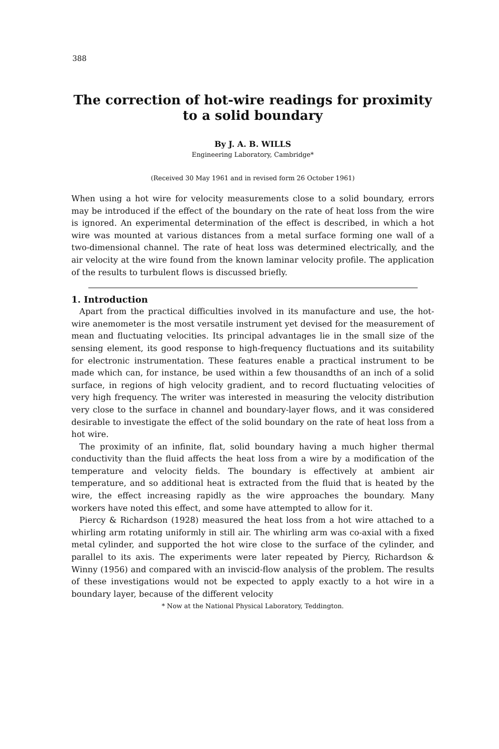388
The correction of hot-wire readings for proximity
to a solid boundary
By J. A. B. WILLS
Engineering Laboratory, Cambridge*
(Received 30 May 1961 and in revised form 26 October 1961)
When using a hot wire for velocity measurements close to a solid boundary, errors may be introduced if the effect of the boundary on the rate of heat loss from the wire is ignored. An experimental determination of the effect is described, in which a hot wire was mounted at various distances from a metal surface forming one wall of a two-dimensional channel. The rate of heat loss was determined electrically, and the air velocity at the wire found from the known laminar velocity profile. The application of the results to turbulent flows is discussed briefly.
1. Introduction
Apart from the practical difficulties involved in its manufacture and use, the hot-wire anemometer is the most versatile instrument yet devised for the measurement of mean and fluctuating velocities. Its principal advantages lie in the small size of the sensing element, its good response to high-frequency fluctuations and its suitability for electronic instrumentation. These features enable a practical instrument to be made which can, for instance, be used within a few thousandths of an inch of a solid surface, in regions of high velocity gradient, and to record fluctuating velocities of very high frequency. The writer was interested in measuring the velocity distribution very close to the surface in channel and boundary-layer flows, and it was considered desirable to investigate the effect of the solid boundary on the rate of heat loss from a hot wire.
The proximity of an infinite, flat, solid boundary having a much higher thermal conductivity than the fluid affects the heat loss from a wire by a modification of the temperature and velocity fields. The boundary is effectively at ambient air temperature, and so additional heat is extracted from the fluid that is heated by the wire, the effect increasing rapidly as the wire approaches the boundary. Many workers have noted this effect, and some have attempted to allow for it.
Piercy & Richardson (1928) measured the heat loss from a hot wire attached to a whirling arm rotating uniformly in still air. The whirling arm was co-axial with a fixed metal cylinder, and supported the hot wire close to the surface of the cylinder, and parallel to its axis. The experiments were later repeated by Piercy, Richardson & Winny (1956) and compared with an inviscid-flow analysis of the problem. The results of these investigations would not be expected to apply exactly to a hot wire in a boundary layer, because of the different velocity
* Now at the National Physical Laboratory, Teddington.